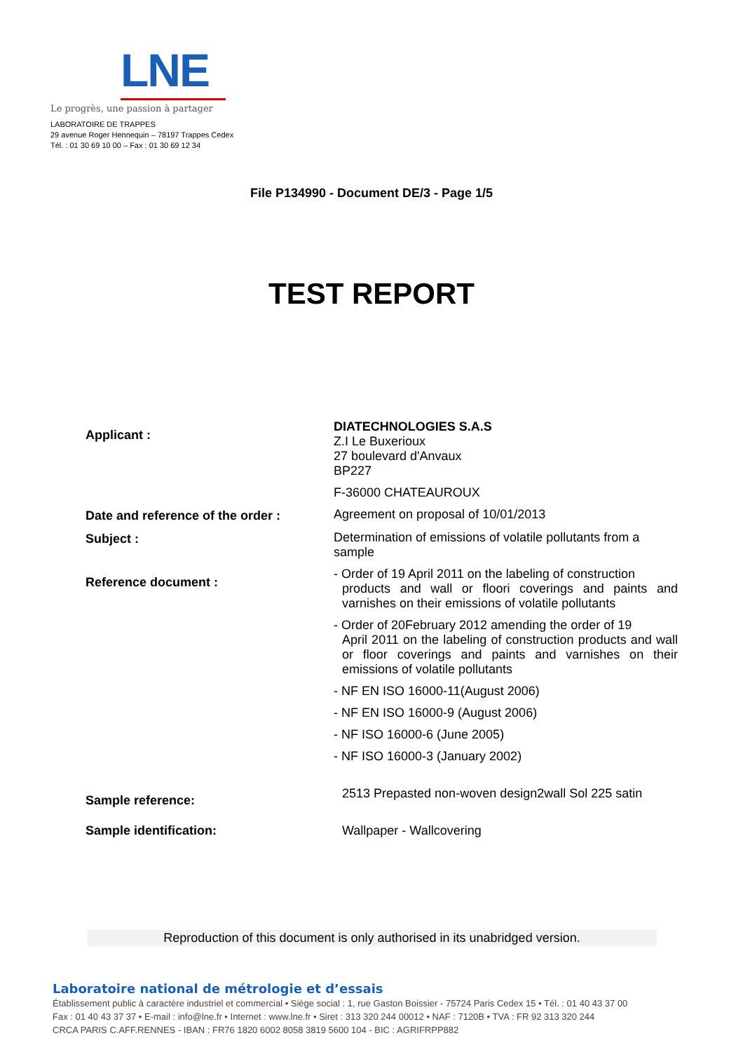LNE
Le progrès, une passion à partager
LABORATOIRE DE TRAPPES
29 avenue Roger Hennequin – 78197 Trappes Cedex
Tél. : 01 30 69 10 00 – Fax : 01 30 69 12 34
File P134990 - Document DE/3 - Page 1/5
TEST REPORT
| Applicant : | DIATECHNOLOGIES S.A.S Z.I Le Buxerioux 27 boulevard d'Anvaux BP227 F-36000 CHATEAUROUX |
| Date and reference of the order : | Agreement on proposal of 10/01/2013 |
| Subject : | Determination of emissions of volatile pollutants from a sample |
| Reference document : | - Order of 19 April 2011 on the labeling of construction products and wall or floori coverings and paints and varnishes on their emissions of volatile pollutants |
| | - Order of 20February 2012 amending the order of 19 April 2011 on the labeling of construction products and wall or floor coverings and paints and varnishes on their emissions of volatile pollutants |
| | - NF EN ISO 16000-11(August 2006) |
| | - NF EN ISO 16000-9 (August 2006) |
| | - NF ISO 16000-6 (June 2005) |
| | - NF ISO 16000-3 (January 2002) |
| Sample reference: | 2513 Prepasted non-woven design2wall Sol 225 satin |
| Sample identification: | Wallpaper - Wallcovering |
Reproduction of this document is only authorised in its unabridged version.
Laboratoire national de métrologie et d’essais
Établissement public à caractère industriel et commercial • Siège social : 1, rue Gaston Boissier - 75724 Paris Cedex 15 • Tél. : 01 40 43 37 00
Fax : 01 40 43 37 37 • E-mail : info@lne.fr • Internet : www.lne.fr • Siret : 313 320 244 00012 • NAF : 7120B • TVA : FR 92 313 320 244
CRCA PARIS C.AFF.RENNES - IBAN : FR76 1820 6002 8058 3819 5600 104 - BIC : AGRIFRPP882